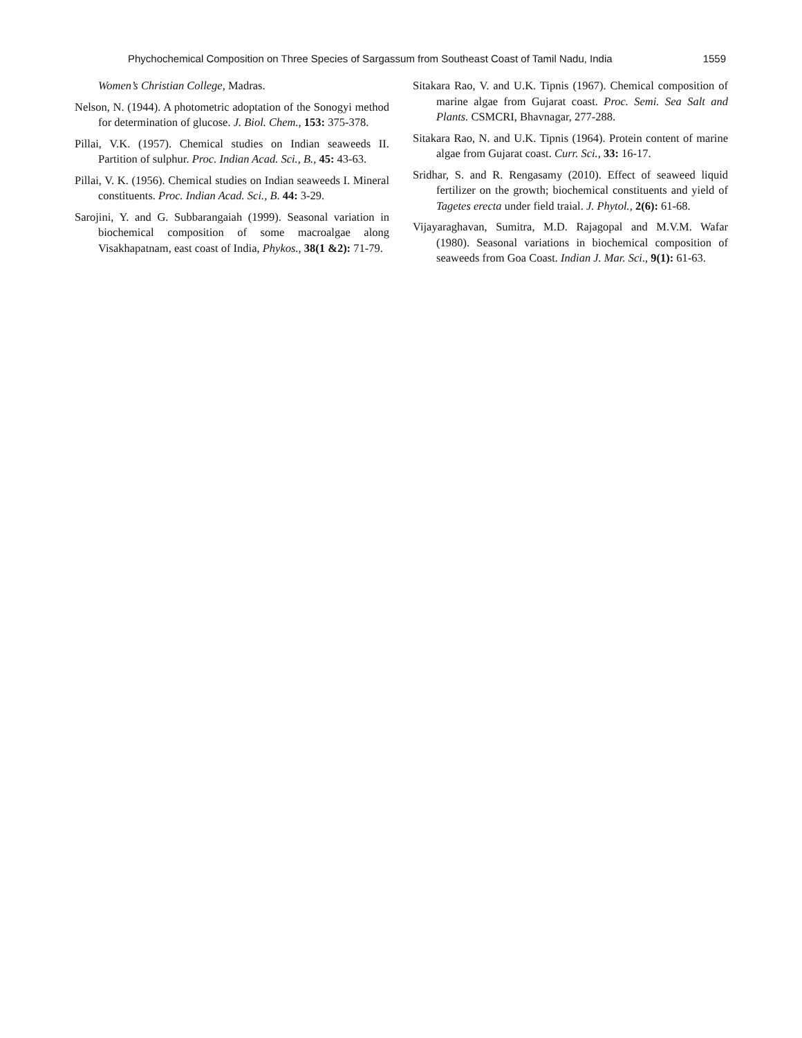Phychochemical Composition on Three Species of Sargassum from Southeast Coast of Tamil Nadu, India 1559
Women’s Christian College, Madras.
Nelson, N. (1944). A photometric adoptation of the Sonogyi method for determination of glucose. J. Biol. Chem., 153: 375-378.
Pillai, V.K. (1957). Chemical studies on Indian seaweeds II. Partition of sulphur. Proc. Indian Acad. Sci., B., 45: 43-63.
Pillai, V. K. (1956). Chemical studies on Indian seaweeds I. Mineral constituents. Proc. Indian Acad. Sci., B. 44: 3-29.
Sarojini, Y. and G. Subbarangaiah (1999). Seasonal variation in biochemical composition of some macroalgae along Visakhapatnam, east coast of India, Phykos., 38(1 &2): 71-79.
Sitakara Rao, V. and U.K. Tipnis (1967). Chemical composition of marine algae from Gujarat coast. Proc. Semi. Sea Salt and Plants. CSMCRI, Bhavnagar, 277-288.
Sitakara Rao, N. and U.K. Tipnis (1964). Protein content of marine algae from Gujarat coast. Curr. Sci., 33: 16-17.
Sridhar, S. and R. Rengasamy (2010). Effect of seaweed liquid fertilizer on the growth; biochemical constituents and yield of Tagetes erecta under field traial. J. Phytol., 2(6): 61-68.
Vijayaraghavan, Sumitra, M.D. Rajagopal and M.V.M. Wafar (1980). Seasonal variations in biochemical composition of seaweeds from Goa Coast. Indian J. Mar. Sci., 9(1): 61-63.